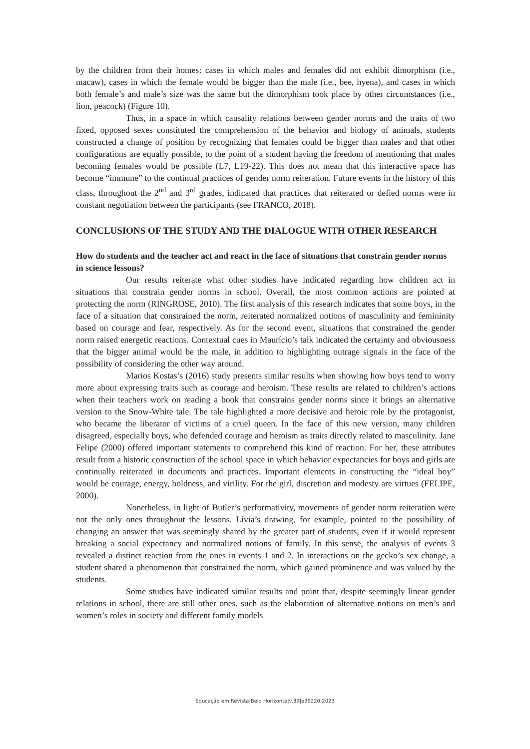by the children from their homes: cases in which males and females did not exhibit dimorphism (i.e., macaw), cases in which the female would be bigger than the male (i.e., bee, hyena), and cases in which both female’s and male’s size was the same but the dimorphism took place by other circumstances (i.e., lion, peacock) (Figure 10).
Thus, in a space in which causality relations between gender norms and the traits of two fixed, opposed sexes constituted the comprehension of the behavior and biology of animals, students constructed a change of position by recognizing that females could be bigger than males and that other configurations are equally possible, to the point of a student having the freedom of mentioning that males becoming females would be possible (L7, L19-22). This does not mean that this interactive space has become “immune” to the continual practices of gender norm reiteration. Future events in the history of this class, throughout the 2<sup>nd</sup> and 3<sup>rd</sup> grades, indicated that practices that reiterated or defied norms were in constant negotiation between the participants (see FRANCO, 2018).
CONCLUSIONS OF THE STUDY AND THE DIALOGUE WITH OTHER RESEARCH
How do students and the teacher act and react in the face of situations that constrain gender norms in science lessons?
Our results reiterate what other studies have indicated regarding how children act in situations that constrain gender norms in school. Overall, the most common actions are pointed at protecting the norm (RINGROSE, 2010). The first analysis of this research indicates that some boys, in the face of a situation that constrained the norm, reiterated normalized notions of masculinity and femininity based on courage and fear, respectively. As for the second event, situations that constrained the gender norm raised energetic reactions. Contextual cues in Maurício’s talk indicated the certainty and obviousness that the bigger animal would be the male, in addition to highlighting outrage signals in the face of the possibility of considering the other way around.
Marios Kostas’s (2016) study presents similar results when showing how boys tend to worry more about expressing traits such as courage and heroism. These results are related to children’s actions when their teachers work on reading a book that constrains gender norms since it brings an alternative version to the Snow-White tale. The tale highlighted a more decisive and heroic role by the protagonist, who became the liberator of victims of a cruel queen. In the face of this new version, many children disagreed, especially boys, who defended courage and heroism as traits directly related to masculinity. Jane Felipe (2000) offered important statements to comprehend this kind of reaction. For her, these attributes result from a historic construction of the school space in which behavior expectancies for boys and girls are continually reiterated in documents and practices. Important elements in constructing the “ideal boy” would be courage, energy, boldness, and virility. For the girl, discretion and modesty are virtues (FELIPE, 2000).
Nonetheless, in light of Butler’s performativity, movements of gender norm reiteration were not the only ones throughout the lessons. Lívia’s drawing, for example, pointed to the possibility of changing an answer that was seemingly shared by the greater part of students, even if it would represent breaking a social expectancy and normalized notions of family. In this sense, the analysis of events 3 revealed a distinct reaction from the ones in events 1 and 2. In interactions on the gecko’s sex change, a student shared a phenomenon that constrained the norm, which gained prominence and was valued by the students.
Some studies have indicated similar results and point that, despite seemingly linear gender relations in school, there are still other ones, such as the elaboration of alternative notions on men’s and women’s roles in society and different family models
Educação em Revista|Belo Horizonte|v.39|e39220|2023